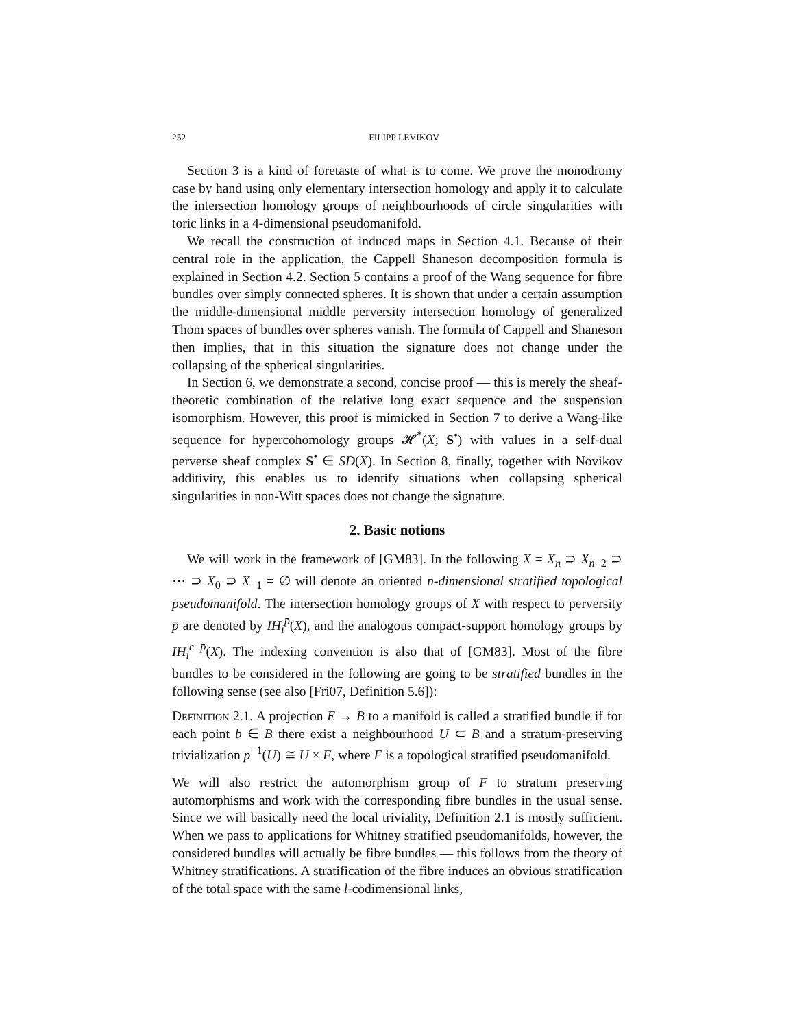252 FILIPP LEVIKOV
Section 3 is a kind of foretaste of what is to come. We prove the monodromy case by hand using only elementary intersection homology and apply it to calculate the intersection homology groups of neighbourhoods of circle singularities with toric links in a 4-dimensional pseudomanifold.
We recall the construction of induced maps in Section 4.1. Because of their central role in the application, the Cappell–Shaneson decomposition formula is explained in Section 4.2. Section 5 contains a proof of the Wang sequence for fibre bundles over simply connected spheres. It is shown that under a certain assumption the middle-dimensional middle perversity intersection homology of generalized Thom spaces of bundles over spheres vanish. The formula of Cappell and Shaneson then implies, that in this situation the signature does not change under the collapsing of the spherical singularities.
In Section 6, we demonstrate a second, concise proof — this is merely the sheaf-theoretic combination of the relative long exact sequence and the suspension isomorphism. However, this proof is mimicked in Section 7 to derive a Wang-like sequence for hypercohomology groups 𝓗<sup>*</sup>(X; S<sup>•</sup>) with values in a self-dual perverse sheaf complex S<sup>•</sup> ∈ SD(X). In Section 8, finally, together with Novikov additivity, this enables us to identify situations when collapsing spherical singularities in non-Witt spaces does not change the signature.
2. Basic notions
We will work in the framework of [GM83]. In the following X = X<sub>n</sub> ⊃ X<sub>n−2</sub> ⊃ ⋯ ⊃ X<sub>0</sub> ⊃ X<sub>−1</sub> = ∅ will denote an oriented n-dimensional stratified topological pseudomanifold. The intersection homology groups of X with respect to perversity p̄ are denoted by IH<sub>i</sub><sup>p̄</sup>(X), and the analogous compact-support homology groups by IH<sub>i</sub><sup>c p̄</sup>(X). The indexing convention is also that of [GM83]. Most of the fibre bundles to be considered in the following are going to be stratified bundles in the following sense (see also [Fri07, Definition 5.6]):
Definition 2.1. A projection E → B to a manifold is called a stratified bundle if for each point b ∈ B there exist a neighbourhood U ⊂ B and a stratum-preserving trivialization p<sup>−1</sup>(U) ≅ U × F, where F is a topological stratified pseudomanifold.
We will also restrict the automorphism group of F to stratum preserving automorphisms and work with the corresponding fibre bundles in the usual sense. Since we will basically need the local triviality, Definition 2.1 is mostly sufficient. When we pass to applications for Whitney stratified pseudomanifolds, however, the considered bundles will actually be fibre bundles — this follows from the theory of Whitney stratifications. A stratification of the fibre induces an obvious stratification of the total space with the same l-codimensional links,